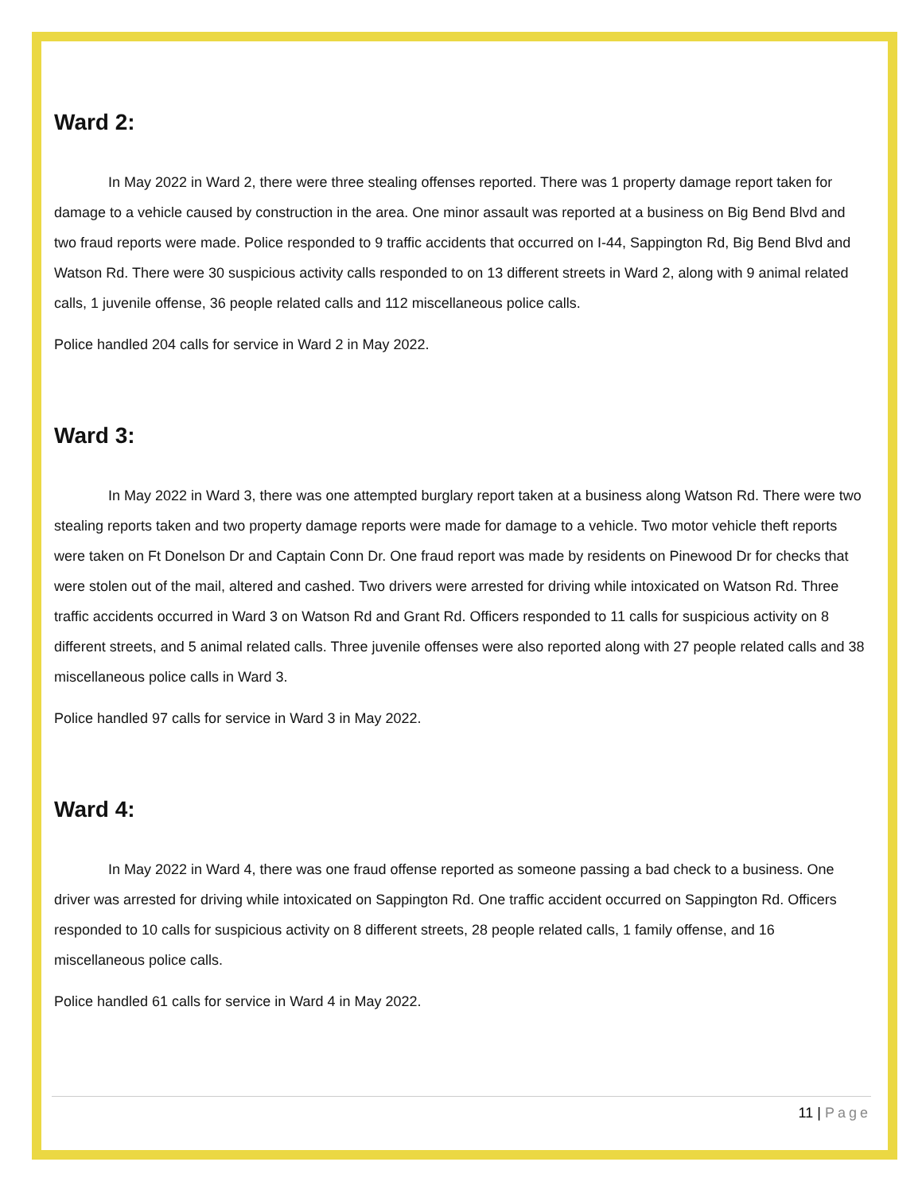Ward 2:
In May 2022 in Ward 2, there were three stealing offenses reported. There was 1 property damage report taken for damage to a vehicle caused by construction in the area. One minor assault was reported at a business on Big Bend Blvd and two fraud reports were made. Police responded to 9 traffic accidents that occurred on I-44, Sappington Rd, Big Bend Blvd and Watson Rd. There were 30 suspicious activity calls responded to on 13 different streets in Ward 2, along with 9 animal related calls, 1 juvenile offense, 36 people related calls and 112 miscellaneous police calls.
Police handled 204 calls for service in Ward 2 in May 2022.
Ward 3:
In May 2022 in Ward 3, there was one attempted burglary report taken at a business along Watson Rd. There were two stealing reports taken and two property damage reports were made for damage to a vehicle. Two motor vehicle theft reports were taken on Ft Donelson Dr and Captain Conn Dr. One fraud report was made by residents on Pinewood Dr for checks that were stolen out of the mail, altered and cashed. Two drivers were arrested for driving while intoxicated on Watson Rd. Three traffic accidents occurred in Ward 3 on Watson Rd and Grant Rd. Officers responded to 11 calls for suspicious activity on 8 different streets, and 5 animal related calls. Three juvenile offenses were also reported along with 27 people related calls and 38 miscellaneous police calls in Ward 3.
Police handled 97 calls for service in Ward 3 in May 2022.
Ward 4:
In May 2022 in Ward 4, there was one fraud offense reported as someone passing a bad check to a business. One driver was arrested for driving while intoxicated on Sappington Rd. One traffic accident occurred on Sappington Rd. Officers responded to 10 calls for suspicious activity on 8 different streets, 28 people related calls, 1 family offense, and 16 miscellaneous police calls.
Police handled 61 calls for service in Ward 4 in May 2022.
11 | Page